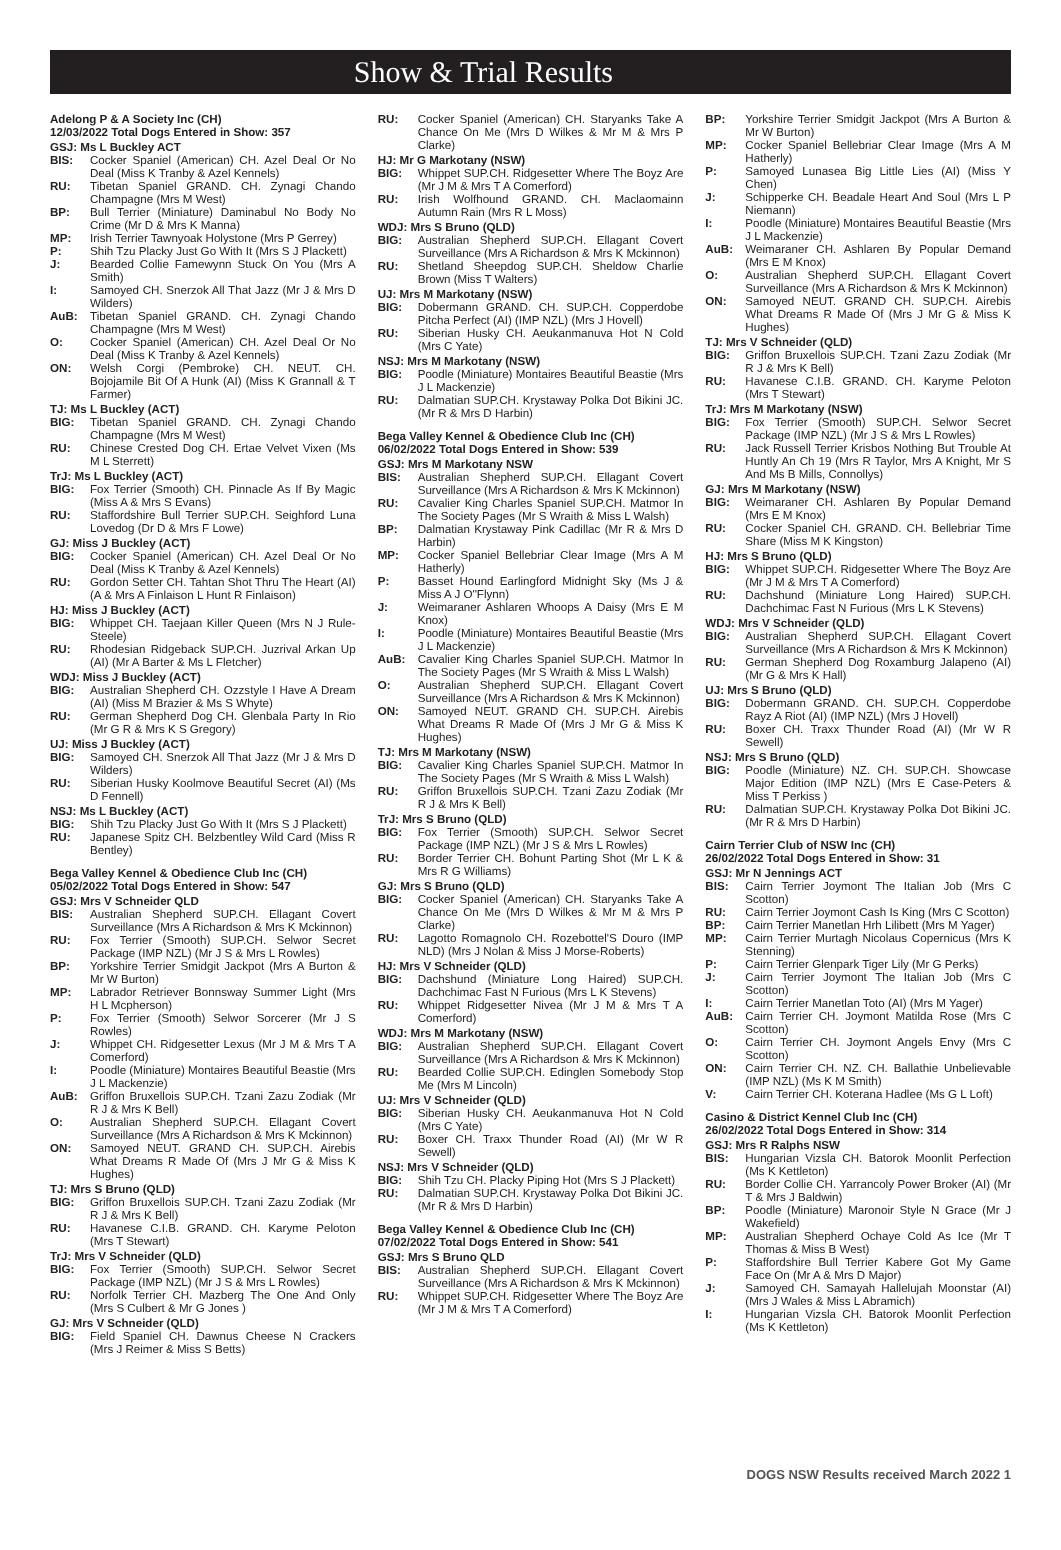Show & Trial Results
Adelong P & A Society Inc (CH)
12/03/2022 Total Dogs Entered in Show: 357
GSJ: Ms L Buckley ACT
BIS: Cocker Spaniel (American) CH. Azel Deal Or No Deal (Miss K Tranby & Azel Kennels)
RU: Tibetan Spaniel GRAND. CH. Zynagi Chando Champagne (Mrs M West)
BP: Bull Terrier (Miniature) Daminabul No Body No Crime (Mr D & Mrs K Manna)
MP: Irish Terrier Tawnyoak Holystone (Mrs P Gerrey)
P: Shih Tzu Placky Just Go With It (Mrs S J Plackett)
J: Bearded Collie Famewynn Stuck On You (Mrs A Smith)
I: Samoyed CH. Snerzok All That Jazz (Mr J & Mrs D Wilders)
AuB: Tibetan Spaniel GRAND. CH. Zynagi Chando Champagne (Mrs M West)
O: Cocker Spaniel (American) CH. Azel Deal Or No Deal (Miss K Tranby & Azel Kennels)
ON: Welsh Corgi (Pembroke) CH. NEUT. CH. Bojojamile Bit Of A Hunk (AI) (Miss K Grannall & T Farmer)
TJ: Ms L Buckley (ACT)
BIG: Tibetan Spaniel GRAND. CH. Zynagi Chando Champagne (Mrs M West)
RU: Chinese Crested Dog CH. Ertae Velvet Vixen (Ms M L Sterrett)
TrJ: Ms L Buckley (ACT)
BIG: Fox Terrier (Smooth) CH. Pinnacle As If By Magic (Miss A & Mrs S Evans)
RU: Staffordshire Bull Terrier SUP.CH. Seighford Luna Lovedog (Dr D & Mrs F Lowe)
GJ: Miss J Buckley (ACT)
BIG: Cocker Spaniel (American) CH. Azel Deal Or No Deal (Miss K Tranby & Azel Kennels)
RU: Gordon Setter CH. Tahtan Shot Thru The Heart (AI) (A & Mrs A Finlaison L Hunt R Finlaison)
HJ: Miss J Buckley (ACT)
BIG: Whippet CH. Taejaan Killer Queen (Mrs N J Rule-Steele)
RU: Rhodesian Ridgeback SUP.CH. Juzrival Arkan Up (AI) (Mr A Barter & Ms L Fletcher)
WDJ: Miss J Buckley (ACT)
BIG: Australian Shepherd CH. Ozzstyle I Have A Dream (AI) (Miss M Brazier & Ms S Whyte)
RU: German Shepherd Dog CH. Glenbala Party In Rio (Mr G R & Mrs K S Gregory)
UJ: Miss J Buckley (ACT)
BIG: Samoyed CH. Snerzok All That Jazz (Mr J & Mrs D Wilders)
RU: Siberian Husky Koolmove Beautiful Secret (AI) (Ms D Fennell)
NSJ: Ms L Buckley (ACT)
BIG: Shih Tzu Placky Just Go With It (Mrs S J Plackett)
RU: Japanese Spitz CH. Belzbentley Wild Card (Miss R Bentley)
Bega Valley Kennel & Obedience Club Inc (CH)
05/02/2022 Total Dogs Entered in Show: 547
GSJ: Mrs V Schneider QLD
BIS: Australian Shepherd SUP.CH. Ellagant Covert Surveillance (Mrs A Richardson & Mrs K Mckinnon)
RU: Fox Terrier (Smooth) SUP.CH. Selwor Secret Package (IMP NZL) (Mr J S & Mrs L Rowles)
BP: Yorkshire Terrier Smidgit Jackpot (Mrs A Burton & Mr W Burton)
MP: Labrador Retriever Bonnsway Summer Light (Mrs H L Mcpherson)
P: Fox Terrier (Smooth) Selwor Sorcerer (Mr J S Rowles)
J: Whippet CH. Ridgesetter Lexus (Mr J M & Mrs T A Comerford)
I: Poodle (Miniature) Montaires Beautiful Beastie (Mrs J L Mackenzie)
AuB: Griffon Bruxellois SUP.CH. Tzani Zazu Zodiak (Mr R J & Mrs K Bell)
O: Australian Shepherd SUP.CH. Ellagant Covert Surveillance (Mrs A Richardson & Mrs K Mckinnon)
ON: Samoyed NEUT. GRAND CH. SUP.CH. Airebis What Dreams R Made Of (Mrs J Mr G & Miss K Hughes)
TJ: Mrs S Bruno (QLD)
BIG: Griffon Bruxellois SUP.CH. Tzani Zazu Zodiak (Mr R J & Mrs K Bell)
RU: Havanese C.I.B. GRAND. CH. Karyme Peloton (Mrs T Stewart)
TrJ: Mrs V Schneider (QLD)
BIG: Fox Terrier (Smooth) SUP.CH. Selwor Secret Package (IMP NZL) (Mr J S & Mrs L Rowles)
RU: Norfolk Terrier CH. Mazberg The One And Only (Mrs S Culbert & Mr G Jones )
GJ: Mrs V Schneider (QLD)
BIG: Field Spaniel CH. Dawnus Cheese N Crackers (Mrs J Reimer & Miss S Betts)
RU: Cocker Spaniel (American) CH. Staryanks Take A Chance On Me (Mrs D Wilkes & Mr M & Mrs P Clarke)
HJ: Mr G Markotany (NSW)
BIG: Whippet SUP.CH. Ridgesetter Where The Boyz Are (Mr J M & Mrs T A Comerford)
RU: Irish Wolfhound GRAND. CH. Maclaomainn Autumn Rain (Mrs R L Moss)
WDJ: Mrs S Bruno (QLD)
BIG: Australian Shepherd SUP.CH. Ellagant Covert Surveillance (Mrs A Richardson & Mrs K Mckinnon)
RU: Shetland Sheepdog SUP.CH. Sheldow Charlie Brown (Miss T Walters)
UJ: Mrs M Markotany (NSW)
BIG: Dobermann GRAND. CH. SUP.CH. Copperdobe Pitcha Perfect (AI) (IMP NZL) (Mrs J Hovell)
RU: Siberian Husky CH. Aeukanmanuva Hot N Cold (Mrs C Yate)
NSJ: Mrs M Markotany (NSW)
BIG: Poodle (Miniature) Montaires Beautiful Beastie (Mrs J L Mackenzie)
RU: Dalmatian SUP.CH. Krystaway Polka Dot Bikini JC. (Mr R & Mrs D Harbin)
Bega Valley Kennel & Obedience Club Inc (CH)
06/02/2022 Total Dogs Entered in Show: 539
GSJ: Mrs M Markotany NSW
BIS: Australian Shepherd SUP.CH. Ellagant Covert Surveillance (Mrs A Richardson & Mrs K Mckinnon)
RU: Cavalier King Charles Spaniel SUP.CH. Matmor In The Society Pages (Mr S Wraith & Miss L Walsh)
BP: Dalmatian Krystaway Pink Cadillac (Mr R & Mrs D Harbin)
MP: Cocker Spaniel Bellebriar Clear Image (Mrs A M Hatherly)
P: Basset Hound Earlingford Midnight Sky (Ms J & Miss A J O''Flynn)
J: Weimaraner Ashlaren Whoops A Daisy (Mrs E M Knox)
I: Poodle (Miniature) Montaires Beautiful Beastie (Mrs J L Mackenzie)
AuB: Cavalier King Charles Spaniel SUP.CH. Matmor In The Society Pages (Mr S Wraith & Miss L Walsh)
O: Australian Shepherd SUP.CH. Ellagant Covert Surveillance (Mrs A Richardson & Mrs K Mckinnon)
ON: Samoyed NEUT. GRAND CH. SUP.CH. Airebis What Dreams R Made Of (Mrs J Mr G & Miss K Hughes)
TJ: Mrs M Markotany (NSW)
BIG: Cavalier King Charles Spaniel SUP.CH. Matmor In The Society Pages (Mr S Wraith & Miss L Walsh)
RU: Griffon Bruxellois SUP.CH. Tzani Zazu Zodiak (Mr R J & Mrs K Bell)
TrJ: Mrs S Bruno (QLD)
BIG: Fox Terrier (Smooth) SUP.CH. Selwor Secret Package (IMP NZL) (Mr J S & Mrs L Rowles)
RU: Border Terrier CH. Bohunt Parting Shot (Mr L K & Mrs R G Williams)
GJ: Mrs S Bruno (QLD)
BIG: Cocker Spaniel (American) CH. Staryanks Take A Chance On Me (Mrs D Wilkes & Mr M & Mrs P Clarke)
RU: Lagotto Romagnolo CH. Rozebottel'S Douro (IMP NLD) (Mrs J Nolan & Miss J Morse-Roberts)
HJ: Mrs V Schneider (QLD)
BIG: Dachshund (Miniature Long Haired) SUP.CH. Dachchimac Fast N Furious (Mrs L K Stevens)
RU: Whippet Ridgesetter Nivea (Mr J M & Mrs T A Comerford)
WDJ: Mrs M Markotany (NSW)
BIG: Australian Shepherd SUP.CH. Ellagant Covert Surveillance (Mrs A Richardson & Mrs K Mckinnon)
RU: Bearded Collie SUP.CH. Edinglen Somebody Stop Me (Mrs M Lincoln)
UJ: Mrs V Schneider (QLD)
BIG: Siberian Husky CH. Aeukanmanuva Hot N Cold (Mrs C Yate)
RU: Boxer CH. Traxx Thunder Road (AI) (Mr W R Sewell)
NSJ: Mrs V Schneider (QLD)
BIG: Shih Tzu CH. Placky Piping Hot (Mrs S J Plackett)
RU: Dalmatian SUP.CH. Krystaway Polka Dot Bikini JC. (Mr R & Mrs D Harbin)
Bega Valley Kennel & Obedience Club Inc (CH)
07/02/2022 Total Dogs Entered in Show: 541
GSJ: Mrs S Bruno QLD
BIS: Australian Shepherd SUP.CH. Ellagant Covert Surveillance (Mrs A Richardson & Mrs K Mckinnon)
RU: Whippet SUP.CH. Ridgesetter Where The Boyz Are (Mr J M & Mrs T A Comerford)
BP: Yorkshire Terrier Smidgit Jackpot (Mrs A Burton & Mr W Burton)
MP: Cocker Spaniel Bellebriar Clear Image (Mrs A M Hatherly)
P: Samoyed Lunasea Big Little Lies (AI) (Miss Y Chen)
J: Schipperke CH. Beadale Heart And Soul (Mrs L P Niemann)
I: Poodle (Miniature) Montaires Beautiful Beastie (Mrs J L Mackenzie)
AuB: Weimaraner CH. Ashlaren By Popular Demand (Mrs E M Knox)
O: Australian Shepherd SUP.CH. Ellagant Covert Surveillance (Mrs A Richardson & Mrs K Mckinnon)
ON: Samoyed NEUT. GRAND CH. SUP.CH. Airebis What Dreams R Made Of (Mrs J Mr G & Miss K Hughes)
TJ: Mrs V Schneider (QLD)
BIG: Griffon Bruxellois SUP.CH. Tzani Zazu Zodiak (Mr R J & Mrs K Bell)
RU: Havanese C.I.B. GRAND. CH. Karyme Peloton (Mrs T Stewart)
TrJ: Mrs M Markotany (NSW)
BIG: Fox Terrier (Smooth) SUP.CH. Selwor Secret Package (IMP NZL) (Mr J S & Mrs L Rowles)
RU: Jack Russell Terrier Krisbos Nothing But Trouble At Huntly An Ch 19 (Mrs R Taylor, Mrs A Knight, Mr S And Ms B Mills, Connollys)
GJ: Mrs M Markotany (NSW)
BIG: Weimaraner CH. Ashlaren By Popular Demand (Mrs E M Knox)
RU: Cocker Spaniel CH. GRAND. CH. Bellebriar Time Share (Miss M K Kingston)
HJ: Mrs S Bruno (QLD)
BIG: Whippet SUP.CH. Ridgesetter Where The Boyz Are (Mr J M & Mrs T A Comerford)
RU: Dachshund (Miniature Long Haired) SUP.CH. Dachchimac Fast N Furious (Mrs L K Stevens)
WDJ: Mrs V Schneider (QLD)
BIG: Australian Shepherd SUP.CH. Ellagant Covert Surveillance (Mrs A Richardson & Mrs K Mckinnon)
RU: German Shepherd Dog Roxamburg Jalapeno (AI) (Mr G & Mrs K Hall)
UJ: Mrs S Bruno (QLD)
BIG: Dobermann GRAND. CH. SUP.CH. Copperdobe Rayz A Riot (AI) (IMP NZL) (Mrs J Hovell)
RU: Boxer CH. Traxx Thunder Road (AI) (Mr W R Sewell)
NSJ: Mrs S Bruno (QLD)
BIG: Poodle (Miniature) NZ. CH. SUP.CH. Showcase Major Edition (IMP NZL) (Mrs E Case-Peters & Miss T Perkiss )
RU: Dalmatian SUP.CH. Krystaway Polka Dot Bikini JC. (Mr R & Mrs D Harbin)
Cairn Terrier Club of NSW Inc (CH)
26/02/2022 Total Dogs Entered in Show: 31
GSJ: Mr N Jennings ACT
BIS: Cairn Terrier Joymont The Italian Job (Mrs C Scotton)
RU: Cairn Terrier Joymont Cash Is King (Mrs C Scotton)
BP: Cairn Terrier Manetlan Hrh Lilibett (Mrs M Yager)
MP: Cairn Terrier Murtagh Nicolaus Copernicus (Mrs K Stenning)
P: Cairn Terrier Glenpark Tiger Lily (Mr G Perks)
J: Cairn Terrier Joymont The Italian Job (Mrs C Scotton)
I: Cairn Terrier Manetlan Toto (AI) (Mrs M Yager)
AuB: Cairn Terrier CH. Joymont Matilda Rose (Mrs C Scotton)
O: Cairn Terrier CH. Joymont Angels Envy (Mrs C Scotton)
ON: Cairn Terrier CH. NZ. CH. Ballathie Unbelievable (IMP NZL) (Ms K M Smith)
V: Cairn Terrier CH. Koterana Hadlee (Ms G L Loft)
Casino & District Kennel Club Inc (CH)
26/02/2022 Total Dogs Entered in Show: 314
GSJ: Mrs R Ralphs NSW
BIS: Hungarian Vizsla CH. Batorok Moonlit Perfection (Ms K Kettleton)
RU: Border Collie CH. Yarrancoly Power Broker (AI) (Mr T & Mrs J Baldwin)
BP: Poodle (Miniature) Maronoir Style N Grace (Mr J Wakefield)
MP: Australian Shepherd Ochaye Cold As Ice (Mr T Thomas & Miss B West)
P: Staffordshire Bull Terrier Kabere Got My Game Face On (Mr A & Mrs D Major)
J: Samoyed CH. Samayah Hallelujah Moonstar (AI) (Mrs J Wales & Miss L Abramich)
I: Hungarian Vizsla CH. Batorok Moonlit Perfection (Ms K Kettleton)
DOGS NSW Results received March 2022 1